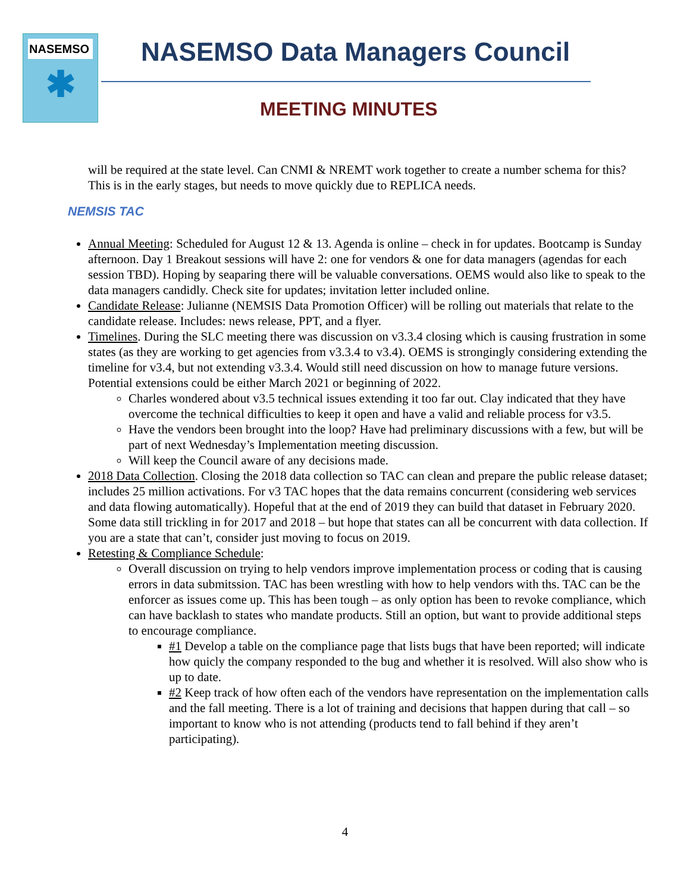NASEMSO
✱
NASEMSO Data Managers Council
MEETING MINUTES
will be required at the state level. Can CNMI & NREMT work together to create a number schema for this? This is in the early stages, but needs to move quickly due to REPLICA needs.
NEMSIS TAC
Annual Meeting: Scheduled for August 12 & 13. Agenda is online – check in for updates. Bootcamp is Sunday afternoon. Day 1 Breakout sessions will have 2: one for vendors & one for data managers (agendas for each session TBD). Hoping by seaparing there will be valuable conversations. OEMS would also like to speak to the data managers candidly. Check site for updates; invitation letter included online.
Candidate Release: Julianne (NEMSIS Data Promotion Officer) will be rolling out materials that relate to the candidate release. Includes: news release, PPT, and a flyer.
Timelines. During the SLC meeting there was discussion on v3.3.4 closing which is causing frustration in some states (as they are working to get agencies from v3.3.4 to v3.4). OEMS is strongingly considering extending the timeline for v3.4, but not extending v3.3.4. Would still need discussion on how to manage future versions. Potential extensions could be either March 2021 or beginning of 2022.
Charles wondered about v3.5 technical issues extending it too far out. Clay indicated that they have overcome the technical difficulties to keep it open and have a valid and reliable process for v3.5.
Have the vendors been brought into the loop? Have had preliminary discussions with a few, but will be part of next Wednesday’s Implementation meeting discussion.
Will keep the Council aware of any decisions made.
2018 Data Collection. Closing the 2018 data collection so TAC can clean and prepare the public release dataset; includes 25 million activations. For v3 TAC hopes that the data remains concurrent (considering web services and data flowing automatically). Hopeful that at the end of 2019 they can build that dataset in February 2020. Some data still trickling in for 2017 and 2018 – but hope that states can all be concurrent with data collection. If you are a state that can’t, consider just moving to focus on 2019.
Retesting & Compliance Schedule:
Overall discussion on trying to help vendors improve implementation process or coding that is causing errors in data submitssion. TAC has been wrestling with how to help vendors with ths. TAC can be the enforcer as issues come up. This has been tough – as only option has been to revoke compliance, which can have backlash to states who mandate products. Still an option, but want to provide additional steps to encourage compliance.
#1 Develop a table on the compliance page that lists bugs that have been reported; will indicate how quicly the company responded to the bug and whether it is resolved. Will also show who is up to date.
#2 Keep track of how often each of the vendors have representation on the implementation calls and the fall meeting. There is a lot of training and decisions that happen during that call – so important to know who is not attending (products tend to fall behind if they aren’t participating).
4